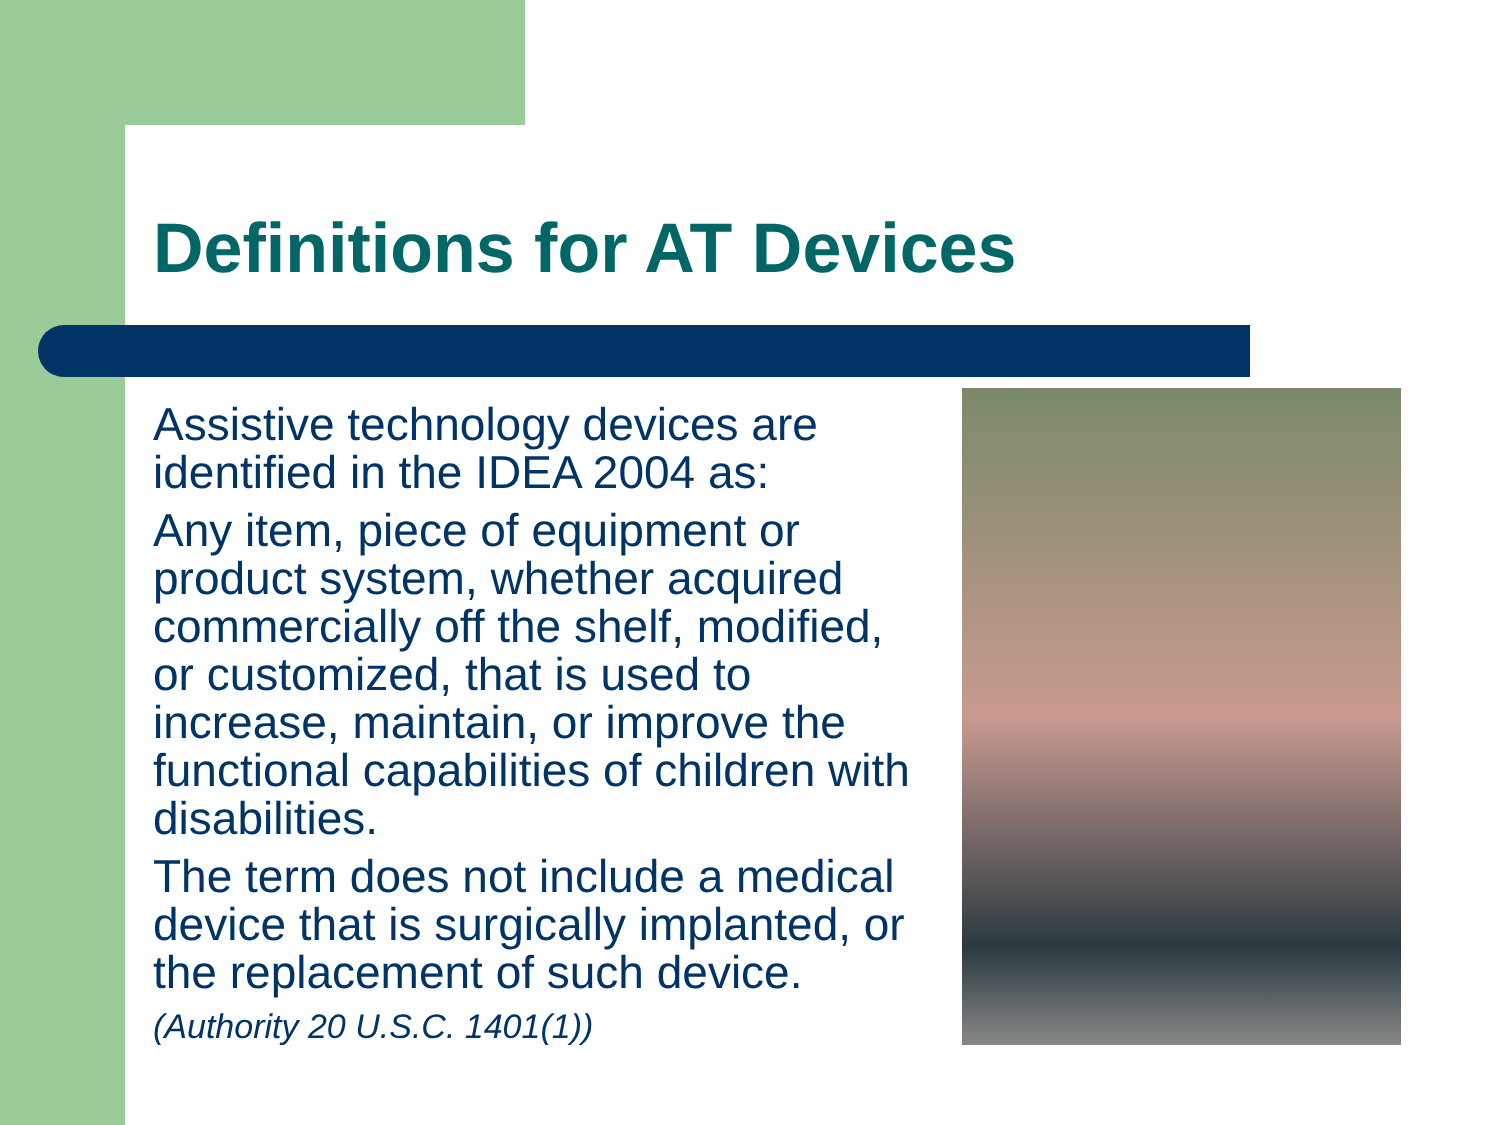Definitions for AT Devices
Assistive technology devices are identified in the IDEA 2004 as:
Any item, piece of equipment or product system, whether acquired commercially off the shelf, modified, or customized, that is used to increase, maintain, or improve the functional capabilities of children with disabilities.
The term does not include a medical device that is surgically implanted, or the replacement of such device.
(Authority 20 U.S.C. 1401(1))